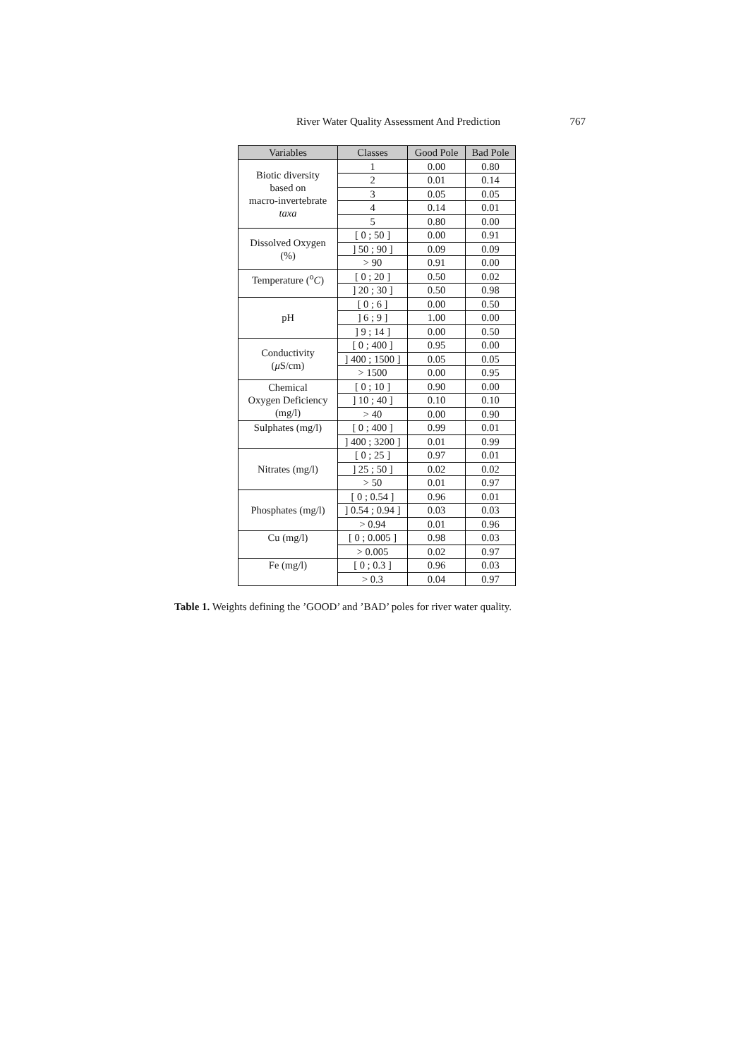River Water Quality Assessment And Prediction 767
| Variables | Classes | Good Pole | Bad Pole |
| --- | --- | --- | --- |
| Biotic diversity based on macro-invertebrate taxa | 1 | 0.00 | 0.80 |
| | 2 | 0.01 | 0.14 |
| | 3 | 0.05 | 0.05 |
| | 4 | 0.14 | 0.01 |
| | 5 | 0.80 | 0.00 |
| Dissolved Oxygen (%) | [ 0 ; 50 ] | 0.00 | 0.91 |
| | ] 50 ; 90 ] | 0.09 | 0.09 |
| | > 90 | 0.91 | 0.00 |
| Temperature (<sup>o</sup> C ) | [ 0 ; 20 ] | 0.50 | 0.02 |
| | ] 20 ; 30 ] | 0.50 | 0.98 |
| pH | [ 0 ; 6 ] | 0.00 | 0.50 |
| | ] 6 ; 9 ] | 1.00 | 0.00 |
| | ] 9 ; 14 ] | 0.00 | 0.50 |
| Conductivity ( μ S/cm) | [ 0 ; 400 ] | 0.95 | 0.00 |
| | ] 400 ; 1500 ] | 0.05 | 0.05 |
| | > 1500 | 0.00 | 0.95 |
| Chemical Oxygen Deficiency (mg/l) | [ 0 ; 10 ] | 0.90 | 0.00 |
| | ] 10 ; 40 ] | 0.10 | 0.10 |
| | > 40 | 0.00 | 0.90 |
| Sulphates (mg/l) | [ 0 ; 400 ] | 0.99 | 0.01 |
| | ] 400 ; 3200 ] | 0.01 | 0.99 |
| Nitrates (mg/l) | [ 0 ; 25 ] | 0.97 | 0.01 |
| | ] 25 ; 50 ] | 0.02 | 0.02 |
| | > 50 | 0.01 | 0.97 |
| Phosphates (mg/l) | [ 0 ; 0.54 ] | 0.96 | 0.01 |
| | ] 0.54 ; 0.94 ] | 0.03 | 0.03 |
| | > 0.94 | 0.01 | 0.96 |
| Cu (mg/l) | [ 0 ; 0.005 ] | 0.98 | 0.03 |
| | > 0.005 | 0.02 | 0.97 |
| Fe (mg/l) | [ 0 ; 0.3 ] | 0.96 | 0.03 |
| | > 0.3 | 0.04 | 0.97 |
Table 1. Weights defining the ’GOOD’ and ’BAD’ poles for river water quality.